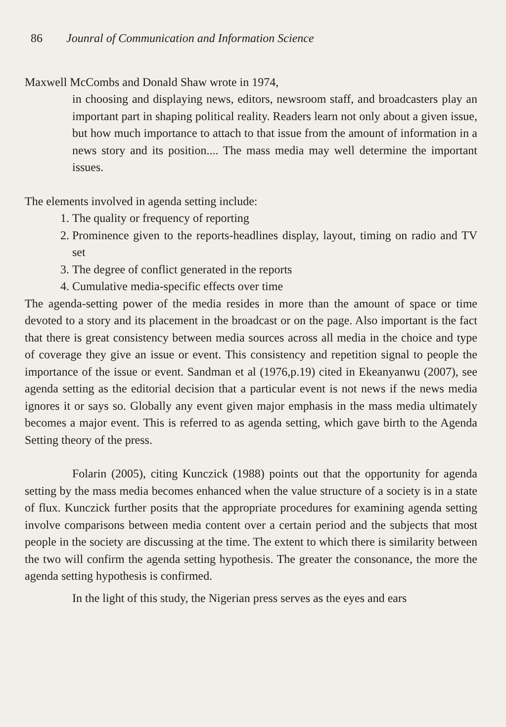86 Jounral of Communication and Information Science
Maxwell McCombs and Donald Shaw wrote in 1974,
in choosing and displaying news, editors, newsroom staff, and broadcasters play an important part in shaping political reality. Readers learn not only about a given issue, but how much importance to attach to that issue from the amount of information in a news story and its position.... The mass media may well determine the important issues.
The elements involved in agenda setting include:
1. The quality or frequency of reporting
2. Prominence given to the reports-headlines display, layout, timing on radio and TV set
3. The degree of conflict generated in the reports
4. Cumulative media-specific effects over time
The agenda-setting power of the media resides in more than the amount of space or time devoted to a story and its placement in the broadcast or on the page. Also important is the fact that there is great consistency between media sources across all media in the choice and type of coverage they give an issue or event. This consistency and repetition signal to people the importance of the issue or event. Sandman et al (1976,p.19) cited in Ekeanyanwu (2007), see agenda setting as the editorial decision that a particular event is not news if the news media ignores it or says so. Globally any event given major emphasis in the mass media ultimately becomes a major event. This is referred to as agenda setting, which gave birth to the Agenda Setting theory of the press.
Folarin (2005), citing Kunczick (1988) points out that the opportunity for agenda setting by the mass media becomes enhanced when the value structure of a society is in a state of flux. Kunczick further posits that the appropriate procedures for examining agenda setting involve comparisons between media content over a certain period and the subjects that most people in the society are discussing at the time. The extent to which there is similarity between the two will confirm the agenda setting hypothesis. The greater the consonance, the more the agenda setting hypothesis is confirmed.
In the light of this study, the Nigerian press serves as the eyes and ears